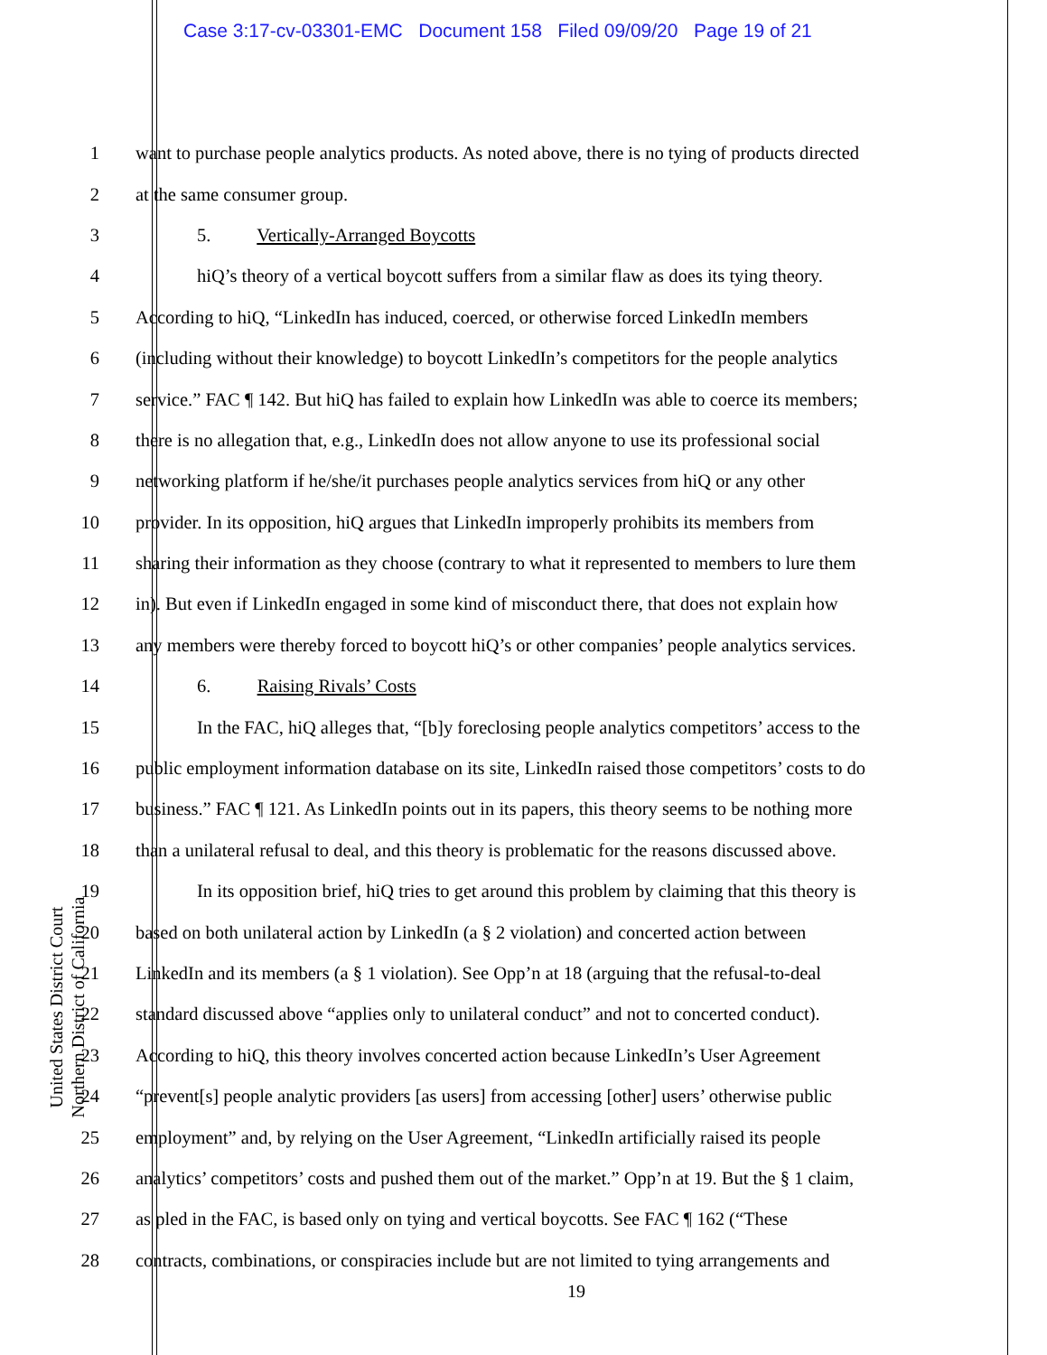Case 3:17-cv-03301-EMC Document 158 Filed 09/09/20 Page 19 of 21
United States District Court
Northern District of California
1 want to purchase people analytics products. As noted above, there is no tying of products directed
2 at the same consumer group.
3 5. Vertically-Arranged Boycotts
4 hiQ’s theory of a vertical boycott suffers from a similar flaw as does its tying theory.
5 According to hiQ, “LinkedIn has induced, coerced, or otherwise forced LinkedIn members
6 (including without their knowledge) to boycott LinkedIn’s competitors for the people analytics
7 service.” FAC ¶ 142. But hiQ has failed to explain how LinkedIn was able to coerce its members;
8 there is no allegation that, e.g., LinkedIn does not allow anyone to use its professional social
9 networking platform if he/she/it purchases people analytics services from hiQ or any other
10 provider. In its opposition, hiQ argues that LinkedIn improperly prohibits its members from
11 sharing their information as they choose (contrary to what it represented to members to lure them
12 in). But even if LinkedIn engaged in some kind of misconduct there, that does not explain how
13 any members were thereby forced to boycott hiQ’s or other companies’ people analytics services.
14 6. Raising Rivals’ Costs
15 In the FAC, hiQ alleges that, “[b]y foreclosing people analytics competitors’ access to the
16 public employment information database on its site, LinkedIn raised those competitors’ costs to do
17 business.” FAC ¶ 121. As LinkedIn points out in its papers, this theory seems to be nothing more
18 than a unilateral refusal to deal, and this theory is problematic for the reasons discussed above.
19 In its opposition brief, hiQ tries to get around this problem by claiming that this theory is
20 based on both unilateral action by LinkedIn (a § 2 violation) and concerted action between
21 LinkedIn and its members (a § 1 violation). See Opp’n at 18 (arguing that the refusal-to-deal
22 standard discussed above “applies only to unilateral conduct” and not to concerted conduct).
23 According to hiQ, this theory involves concerted action because LinkedIn’s User Agreement
24 “prevent[s] people analytic providers [as users] from accessing [other] users’ otherwise public
25 employment” and, by relying on the User Agreement, “LinkedIn artificially raised its people
26 analytics’ competitors’ costs and pushed them out of the market.” Opp’n at 19. But the § 1 claim,
27 as pled in the FAC, is based only on tying and vertical boycotts. See FAC ¶ 162 (“These
28 contracts, combinations, or conspiracies include but are not limited to tying arrangements and
19